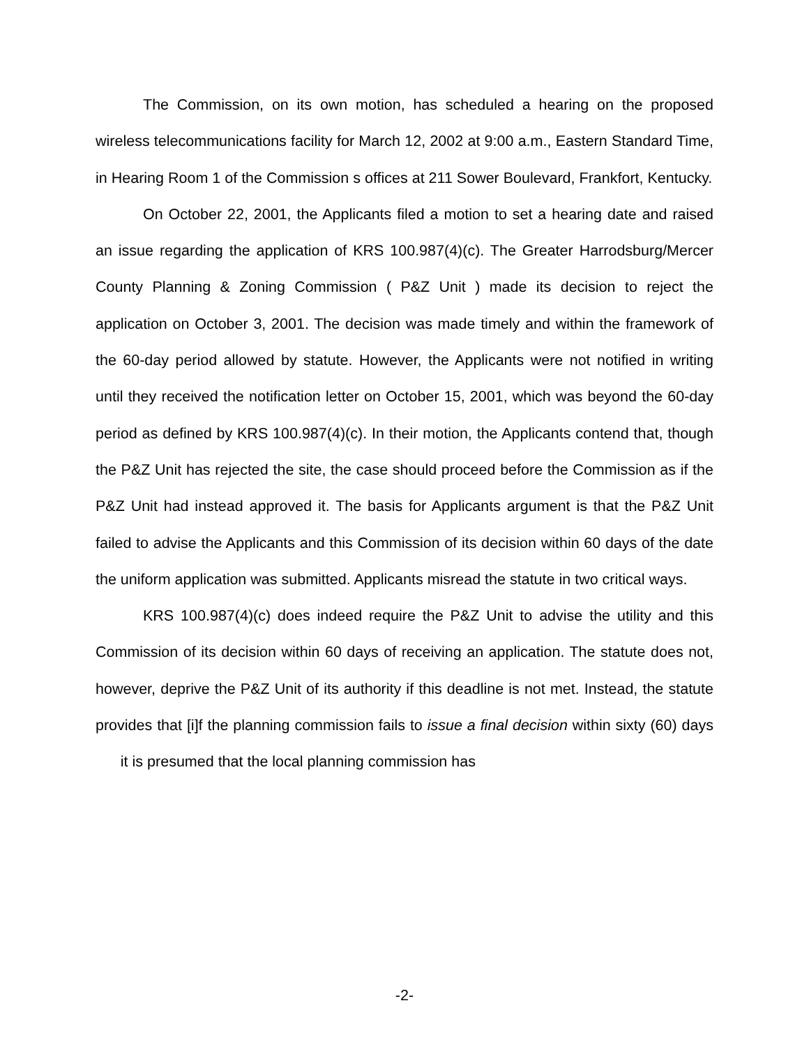The Commission, on its own motion, has scheduled a hearing on the proposed wireless telecommunications facility for March 12, 2002 at 9:00 a.m., Eastern Standard Time, in Hearing Room 1 of the Commission s offices at 211 Sower Boulevard, Frankfort, Kentucky.
On October 22, 2001, the Applicants filed a motion to set a hearing date and raised an issue regarding the application of KRS 100.987(4)(c). The Greater Harrodsburg/Mercer County Planning & Zoning Commission ( P&Z Unit ) made its decision to reject the application on October 3, 2001. The decision was made timely and within the framework of the 60-day period allowed by statute. However, the Applicants were not notified in writing until they received the notification letter on October 15, 2001, which was beyond the 60-day period as defined by KRS 100.987(4)(c). In their motion, the Applicants contend that, though the P&Z Unit has rejected the site, the case should proceed before the Commission as if the P&Z Unit had instead approved it. The basis for Applicants argument is that the P&Z Unit failed to advise the Applicants and this Commission of its decision within 60 days of the date the uniform application was submitted. Applicants misread the statute in two critical ways.
KRS 100.987(4)(c) does indeed require the P&Z Unit to advise the utility and this Commission of its decision within 60 days of receiving an application. The statute does not, however, deprive the P&Z Unit of its authority if this deadline is not met. Instead, the statute provides that [i]f the planning commission fails to issue a final decision within sixty (60) days it is presumed that the local planning commission has
-2-